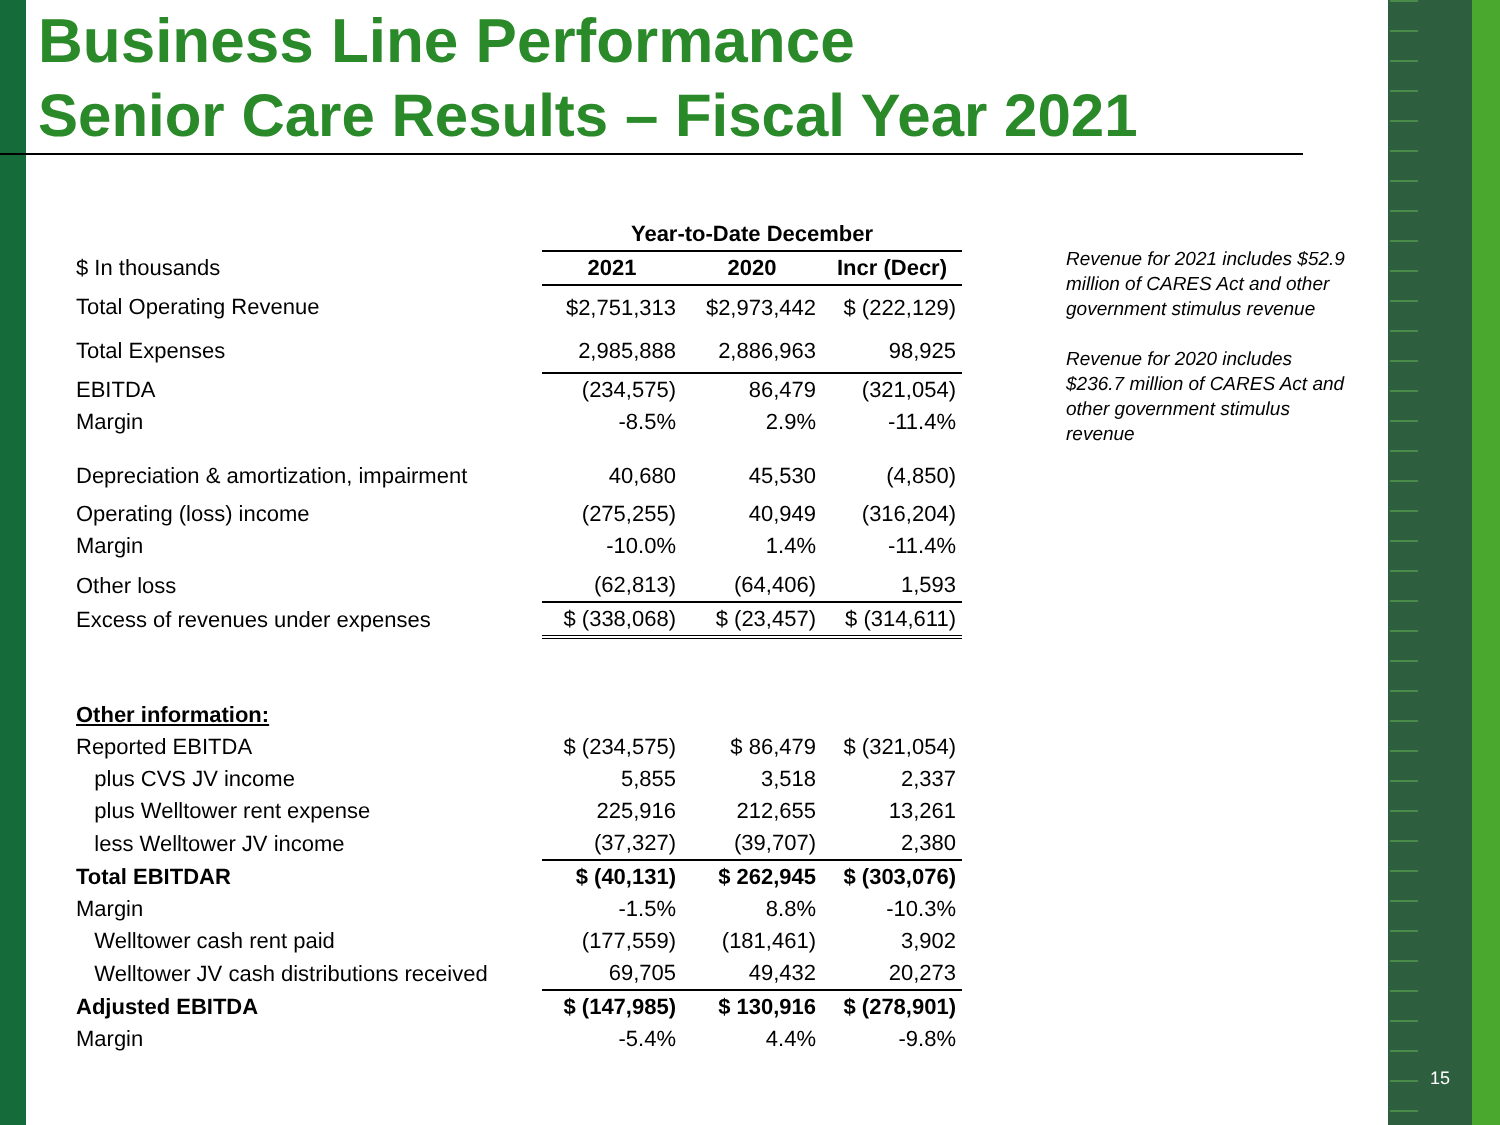Business Line Performance
Senior Care Results – Fiscal Year 2021
| | Year-to-Date December | | |
| --- | --- | --- | --- |
| $ In thousands | 2021 | 2020 | Incr (Decr) |
| Total Operating Revenue | $2,751,313 | $2,973,442 | $ (222,129) |
| Total Expenses | 2,985,888 | 2,886,963 | 98,925 |
| EBITDA | (234,575) | 86,479 | (321,054) |
| Margin | -8.5% | 2.9% | -11.4% |
| Depreciation & amortization, impairment | 40,680 | 45,530 | (4,850) |
| Operating (loss) income | (275,255) | 40,949 | (316,204) |
| Margin | -10.0% | 1.4% | -11.4% |
| Other loss | (62,813) | (64,406) | 1,593 |
| Excess of revenues under expenses | $ (338,068) | $ (23,457) | $ (314,611) |
| Other information: | | | |
| Reported EBITDA | $ (234,575) | $ 86,479 | $ (321,054) |
| plus CVS JV income | 5,855 | 3,518 | 2,337 |
| plus Welltower rent expense | 225,916 | 212,655 | 13,261 |
| less Welltower JV income | (37,327) | (39,707) | 2,380 |
| Total EBITDAR | $ (40,131) | $ 262,945 | $ (303,076) |
| Margin | -1.5% | 8.8% | -10.3% |
| Welltower cash rent paid | (177,559) | (181,461) | 3,902 |
| Welltower JV cash distributions received | 69,705 | 49,432 | 20,273 |
| Adjusted EBITDA | $ (147,985) | $ 130,916 | $ (278,901) |
| Margin | -5.4% | 4.4% | -9.8% |
Revenue for 2021 includes $52.9 million of CARES Act and other government stimulus revenue
Revenue for 2020 includes $236.7 million of CARES Act and other government stimulus revenue
15